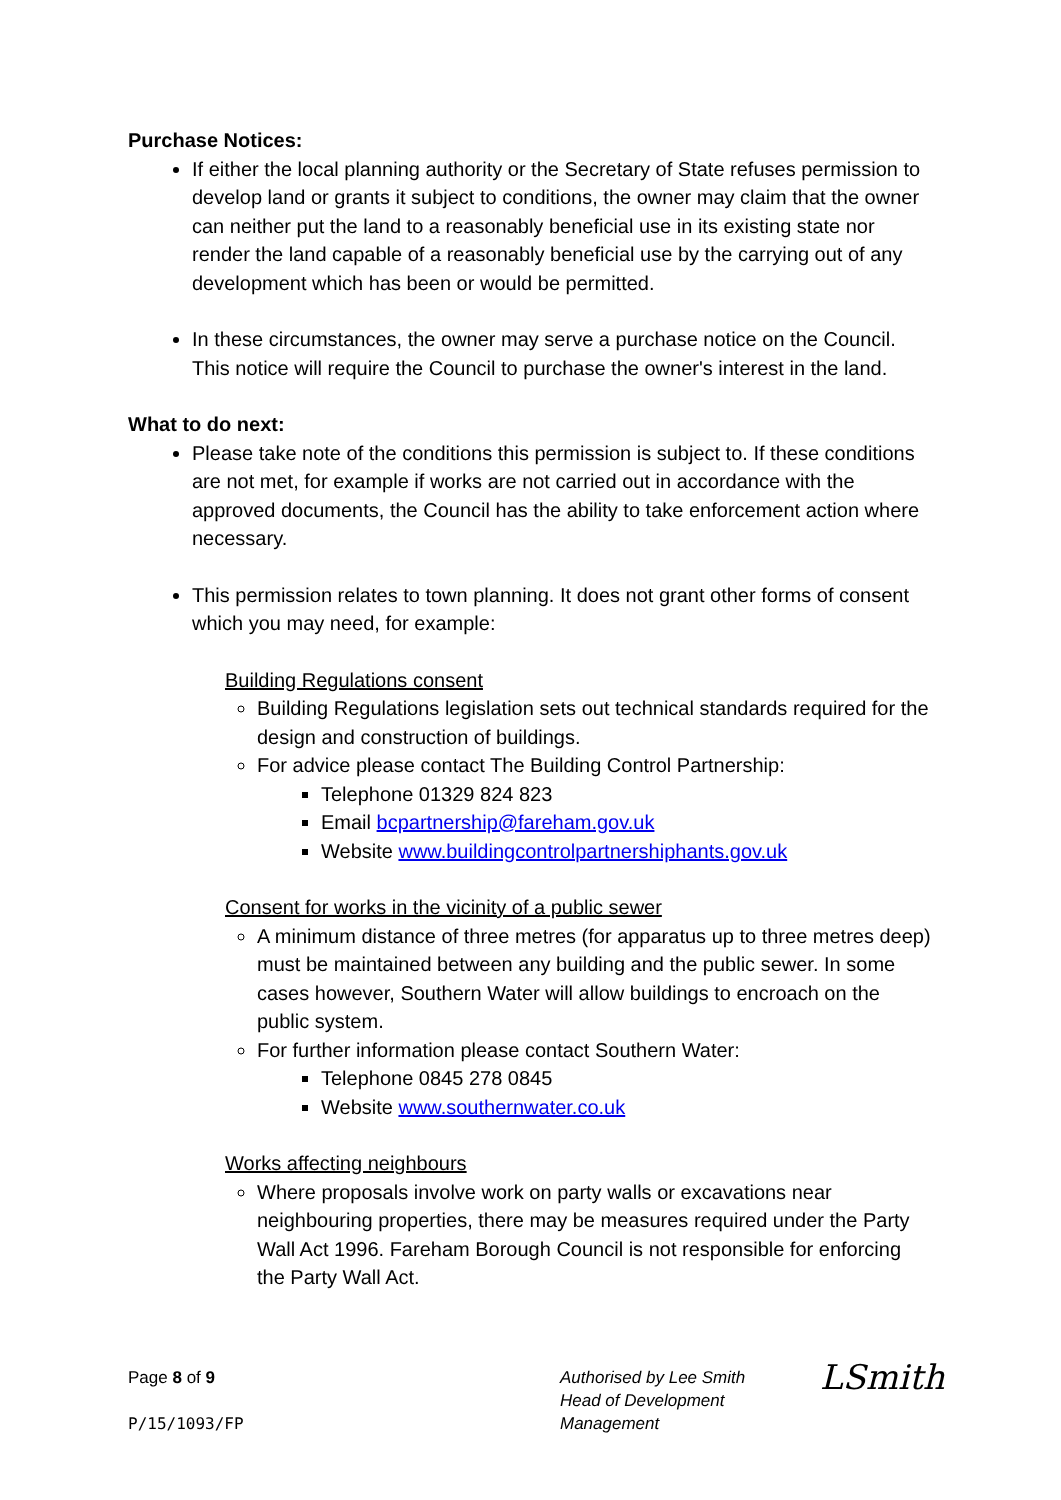Purchase Notices:
If either the local planning authority or the Secretary of State refuses permission to develop land or grants it subject to conditions, the owner may claim that the owner can neither put the land to a reasonably beneficial use in its existing state nor render the land capable of a reasonably beneficial use by the carrying out of any development which has been or would be permitted.
In these circumstances, the owner may serve a purchase notice on the Council. This notice will require the Council to purchase the owner's interest in the land.
What to do next:
Please take note of the conditions this permission is subject to. If these conditions are not met, for example if works are not carried out in accordance with the approved documents, the Council has the ability to take enforcement action where necessary.
This permission relates to town planning. It does not grant other forms of consent which you may need, for example:
Building Regulations consent
Building Regulations legislation sets out technical standards required for the design and construction of buildings.
For advice please contact The Building Control Partnership:
Telephone 01329 824 823
Email bcpartnership@fareham.gov.uk
Website www.buildingcontrolpartnershiphants.gov.uk
Consent for works in the vicinity of a public sewer
A minimum distance of three metres (for apparatus up to three metres deep) must be maintained between any building and the public sewer. In some cases however, Southern Water will allow buildings to encroach on the public system.
For further information please contact Southern Water:
Telephone 0845 278 0845
Website www.southernwater.co.uk
Works affecting neighbours
Where proposals involve work on party walls or excavations near neighbouring properties, there may be measures required under the Party Wall Act 1996. Fareham Borough Council is not responsible for enforcing the Party Wall Act.
Page 8 of 9
P/15/1093/FP
Authorised by Lee Smith
Head of Development Management
LSmith